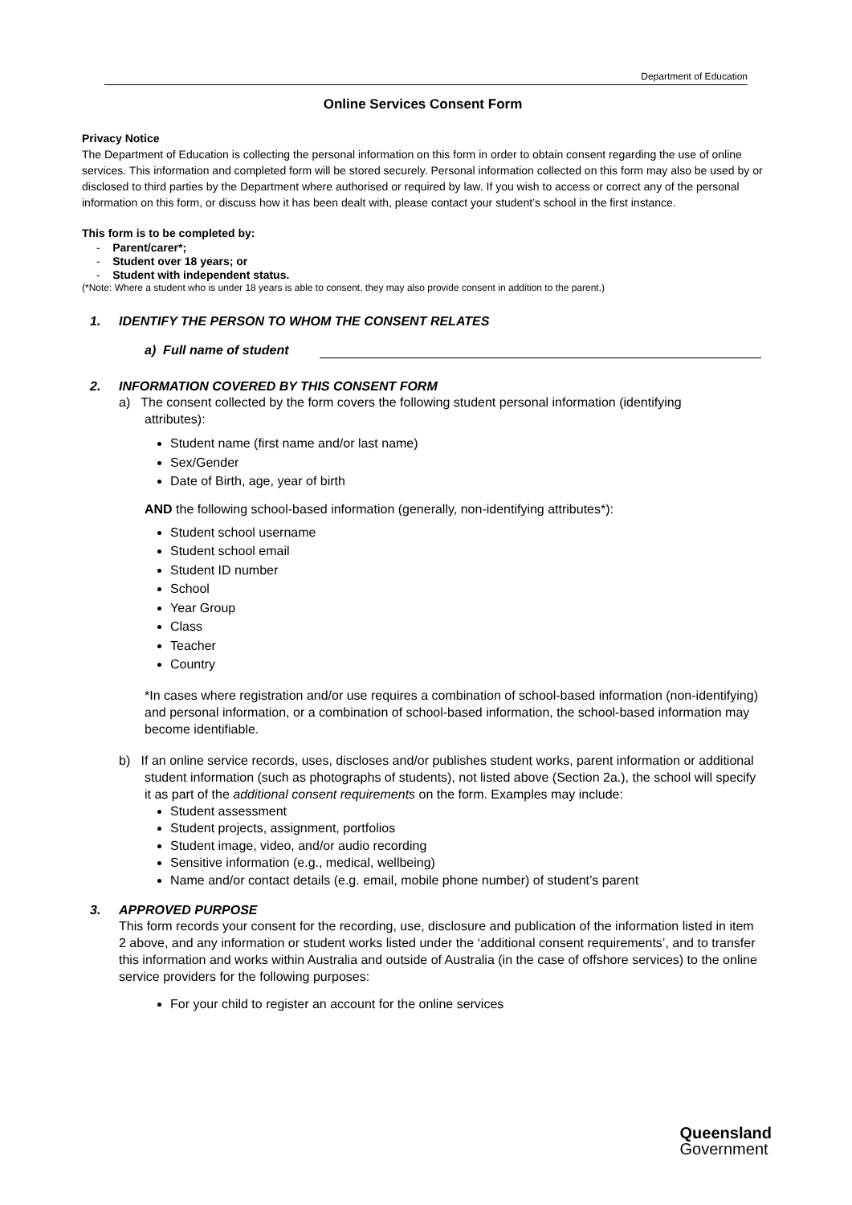Department of Education
Online Services Consent Form
Privacy Notice
The Department of Education is collecting the personal information on this form in order to obtain consent regarding the use of online services. This information and completed form will be stored securely. Personal information collected on this form may also be used by or disclosed to third parties by the Department where authorised or required by law. If you wish to access or correct any of the personal information on this form, or discuss how it has been dealt with, please contact your student’s school in the first instance.
This form is to be completed by:
- Parent/carer*;
- Student over 18 years; or
- Student with independent status.
(*Note: Where a student who is under 18 years is able to consent, they may also provide consent in addition to the parent.)
1. IDENTIFY THE PERSON TO WHOM THE CONSENT RELATES
a) Full name of student
2. INFORMATION COVERED BY THIS CONSENT FORM
a) The consent collected by the form covers the following student personal information (identifying
attributes):
Student name (first name and/or last name)
Sex/Gender
Date of Birth, age, year of birth
AND the following school-based information (generally, non-identifying attributes*):
Student school username
Student school email
Student ID number
School
Year Group
Class
Teacher
Country
*In cases where registration and/or use requires a combination of school-based information (non-identifying) and personal information, or a combination of school-based information, the school-based information may become identifiable.
b) If an online service records, uses, discloses and/or publishes student works, parent information or additional student information (such as photographs of students), not listed above (Section 2a.), the school will specify it as part of the additional consent requirements on the form. Examples may include:
Student assessment
Student projects, assignment, portfolios
Student image, video, and/or audio recording
Sensitive information (e.g., medical, wellbeing)
Name and/or contact details (e.g. email, mobile phone number) of student’s parent
3. APPROVED PURPOSE
This form records your consent for the recording, use, disclosure and publication of the information listed in item 2 above, and any information or student works listed under the ‘additional consent requirements’, and to transfer this information and works within Australia and outside of Australia (in the case of offshore services) to the online service providers for the following purposes:
For your child to register an account for the online services
Queensland
Government